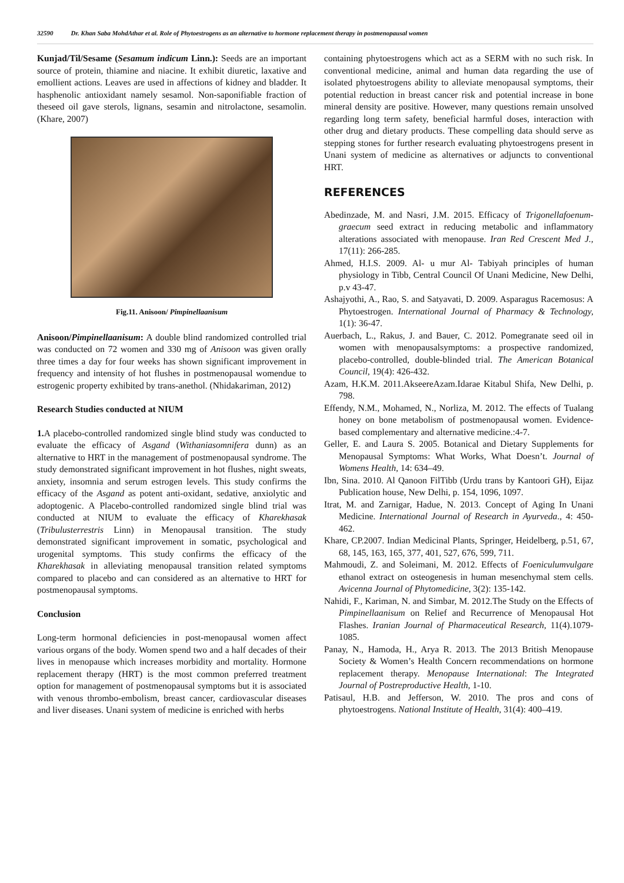32590 Dr. Khan Saba MohdAthar et al. Role of Phytoestrogens as an alternative to hormone replacement therapy in postmenopausal women
Kunjad/Til/Sesame (Sesamum indicum Linn.): Seeds are an important source of protein, thiamine and niacine. It exhibit diuretic, laxative and emollient actions. Leaves are used in affections of kidney and bladder. It hasphenolic antioxidant namely sesamol. Non-saponifiable fraction of theseed oil gave sterols, lignans, sesamin and nitrolactone, sesamolin. (Khare, 2007)
Fig.11. Anisoon/ Pimpinellaanisum
Anisoon/Pimpinellaanisum: A double blind randomized controlled trial was conducted on 72 women and 330 mg of Anisoon was given orally three times a day for four weeks has shown significant improvement in frequency and intensity of hot flushes in postmenopausal womendue to estrogenic property exhibited by trans-anethol. (Nhidakariman, 2012)
Research Studies conducted at NIUM
1. A placebo-controlled randomized single blind study was conducted to evaluate the efficacy of Asgand (Withaniasomnifera dunn) as an alternative to HRT in the management of postmenopausal syndrome. The study demonstrated significant improvement in hot flushes, night sweats, anxiety, insomnia and serum estrogen levels. This study confirms the efficacy of the Asgand as potent anti-oxidant, sedative, anxiolytic and adoptogenic. A Placebo-controlled randomized single blind trial was conducted at NIUM to evaluate the efficacy of Kharekhasak (Tribulusterrestris Linn) in Menopausal transition. The study demonstrated significant improvement in somatic, psychological and urogenital symptoms. This study confirms the efficacy of the Kharekhasak in alleviating menopausal transition related symptoms compared to placebo and can considered as an alternative to HRT for postmenopausal symptoms.
Conclusion
Long-term hormonal deficiencies in post-menopausal women affect various organs of the body. Women spend two and a half decades of their lives in menopause which increases morbidity and mortality. Hormone replacement therapy (HRT) is the most common preferred treatment option for management of postmenopausal symptoms but it is associated with venous thrombo-embolism, breast cancer, cardiovascular diseases and liver diseases. Unani system of medicine is enriched with herbs
containing phytoestrogens which act as a SERM with no such risk. In conventional medicine, animal and human data regarding the use of isolated phytoestrogens ability to alleviate menopausal symptoms, their potential reduction in breast cancer risk and potential increase in bone mineral density are positive. However, many questions remain unsolved regarding long term safety, beneficial harmful doses, interaction with other drug and dietary products. These compelling data should serve as stepping stones for further research evaluating phytoestrogens present in Unani system of medicine as alternatives or adjuncts to conventional HRT.
REFERENCES
Abedinzade, M. and Nasri, J.M. 2015. Efficacy of Trigonellafoenum-graecum seed extract in reducing metabolic and inflammatory alterations associated with menopause. Iran Red Crescent Med J., 17(11): 266-285.
Ahmed, H.I.S. 2009. Al- u mur Al- Tabiyah principles of human physiology in Tibb, Central Council Of Unani Medicine, New Delhi, p.v 43-47.
Ashajyothi, A., Rao, S. and Satyavati, D. 2009. Asparagus Racemosus: A Phytoestrogen. International Journal of Pharmacy & Technology, 1(1): 36-47.
Auerbach, L., Rakus, J. and Bauer, C. 2012. Pomegranate seed oil in women with menopausalsymptoms: a prospective randomized, placebo-controlled, double-blinded trial. The American Botanical Council, 19(4): 426-432.
Azam, H.K.M. 2011.AkseereAzam.Idarae Kitabul Shifa, New Delhi, p. 798.
Effendy, N.M., Mohamed, N., Norliza, M. 2012. The effects of Tualang honey on bone metabolism of postmenopausal women. Evidence-based complementary and alternative medicine.:4-7.
Geller, E. and Laura S. 2005. Botanical and Dietary Supplements for Menopausal Symptoms: What Works, What Doesn’t. Journal of Womens Health, 14: 634–49.
Ibn, Sina. 2010. Al Qanoon FilTibb (Urdu trans by Kantoori GH), Eijaz Publication house, New Delhi, p. 154, 1096, 1097.
Itrat, M. and Zarnigar, Hadue, N. 2013. Concept of Aging In Unani Medicine. International Journal of Research in Ayurveda., 4: 450-462.
Khare, CP.2007. Indian Medicinal Plants, Springer, Heidelberg, p.51, 67, 68, 145, 163, 165, 377, 401, 527, 676, 599, 711.
Mahmoudi, Z. and Soleimani, M. 2012. Effects of Foeniculumvulgare ethanol extract on osteogenesis in human mesenchymal stem cells. Avicenna Journal of Phytomedicine, 3(2): 135-142.
Nahidi, F., Kariman, N. and Simbar, M. 2012.The Study on the Effects of Pimpinellaanisum on Relief and Recurrence of Menopausal Hot Flashes. Iranian Journal of Pharmaceutical Research, 11(4).1079-1085.
Panay, N., Hamoda, H., Arya R. 2013. The 2013 British Menopause Society & Women’s Health Concern recommendations on hormone replacement therapy. Menopause International: The Integrated Journal of Postreproductive Health, 1-10.
Patisaul, H.B. and Jefferson, W. 2010. The pros and cons of phytoestrogens. National Institute of Health, 31(4): 400–419.